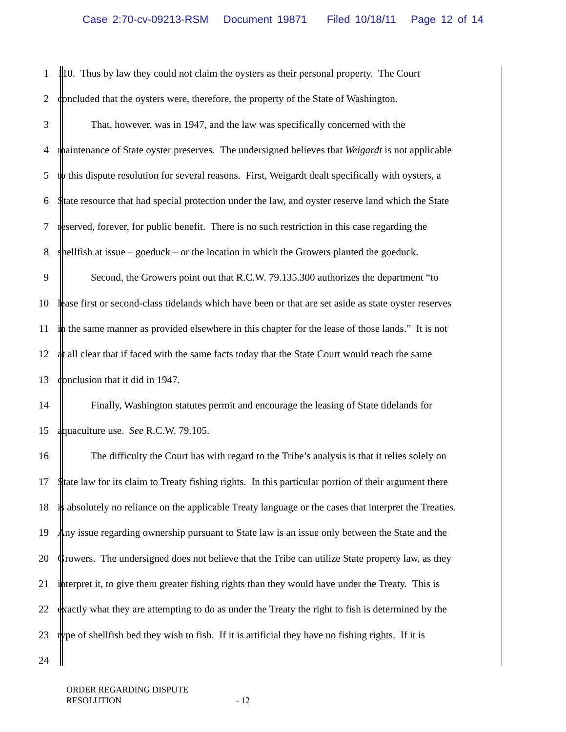Case 2:70-cv-09213-RSM Document 19871 Filed 10/18/11 Page 12 of 14
1 110. Thus by law they could not claim the oysters as their personal property. The Court
2 concluded that the oysters were, therefore, the property of the State of Washington.
3 That, however, was in 1947, and the law was specifically concerned with the
4 maintenance of State oyster preserves. The undersigned believes that Weigardt is not applicable
5 to this dispute resolution for several reasons. First, Weigardt dealt specifically with oysters, a
6 State resource that had special protection under the law, and oyster reserve land which the State
7 reserved, forever, for public benefit. There is no such restriction in this case regarding the
8 shellfish at issue – goeduck – or the location in which the Growers planted the goeduck.
9 Second, the Growers point out that R.C.W. 79.135.300 authorizes the department “to
10 lease first or second-class tidelands which have been or that are set aside as state oyster reserves
11 in the same manner as provided elsewhere in this chapter for the lease of those lands.” It is not
12 at all clear that if faced with the same facts today that the State Court would reach the same
13 conclusion that it did in 1947.
14 Finally, Washington statutes permit and encourage the leasing of State tidelands for
15 aquaculture use. See R.C.W. 79.105.
16 The difficulty the Court has with regard to the Tribe’s analysis is that it relies solely on
17 State law for its claim to Treaty fishing rights. In this particular portion of their argument there
18 is absolutely no reliance on the applicable Treaty language or the cases that interpret the Treaties.
19 Any issue regarding ownership pursuant to State law is an issue only between the State and the
20 Growers. The undersigned does not believe that the Tribe can utilize State property law, as they
21 interpret it, to give them greater fishing rights than they would have under the Treaty. This is
22 exactly what they are attempting to do as under the Treaty the right to fish is determined by the
23 type of shellfish bed they wish to fish. If it is artificial they have no fishing rights. If it is
24
ORDER REGARDING DISPUTE
RESOLUTION - 12